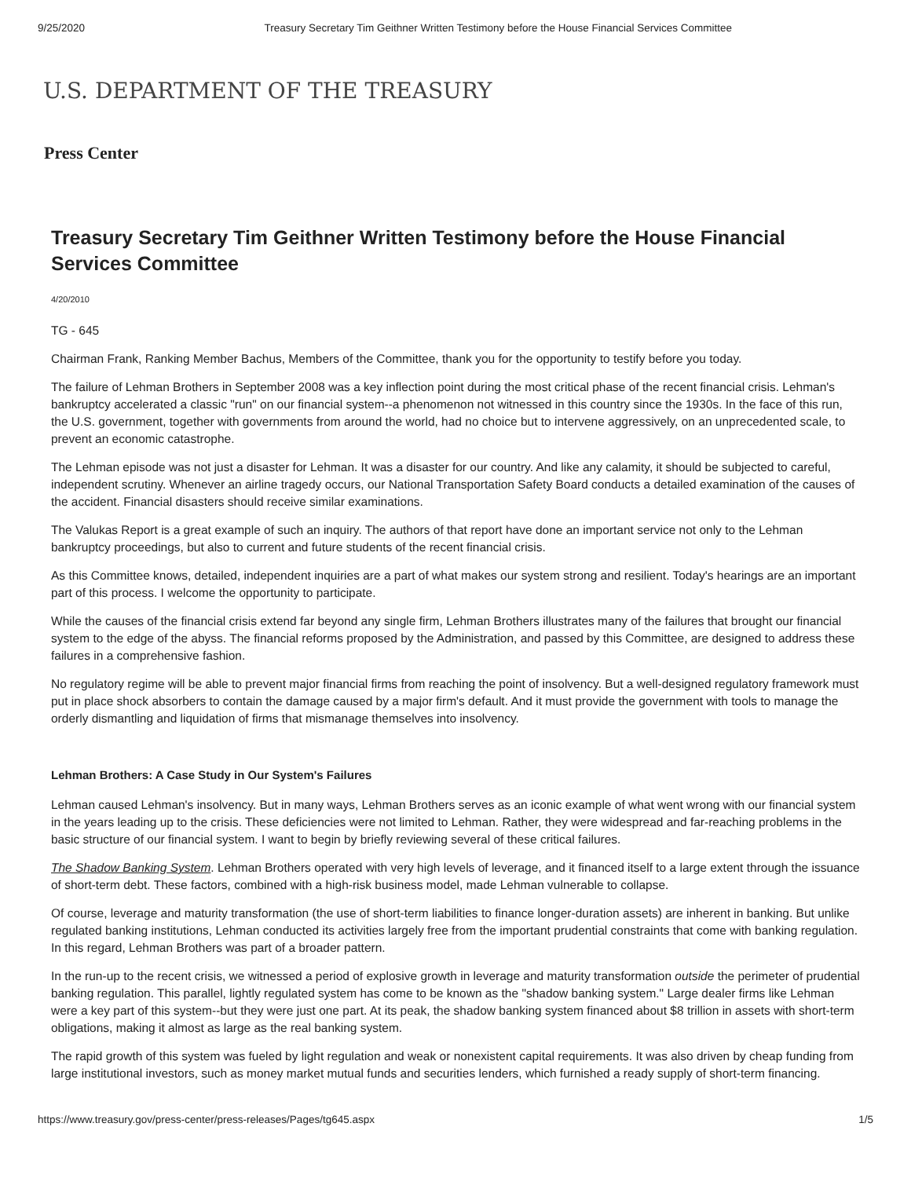9/25/2020 Treasury Secretary Tim Geithner Written Testimony before the House Financial Services Committee
U.S. DEPARTMENT OF THE TREASURY
Press Center
Treasury Secretary Tim Geithner Written Testimony before the House Financial Services Committee
4/20/2010
TG - 645
Chairman Frank, Ranking Member Bachus, Members of the Committee, thank you for the opportunity to testify before you today.
The failure of Lehman Brothers in September 2008 was a key inflection point during the most critical phase of the recent financial crisis. Lehman's bankruptcy accelerated a classic "run" on our financial system--a phenomenon not witnessed in this country since the 1930s. In the face of this run, the U.S. government, together with governments from around the world, had no choice but to intervene aggressively, on an unprecedented scale, to prevent an economic catastrophe.
The Lehman episode was not just a disaster for Lehman. It was a disaster for our country. And like any calamity, it should be subjected to careful, independent scrutiny. Whenever an airline tragedy occurs, our National Transportation Safety Board conducts a detailed examination of the causes of the accident. Financial disasters should receive similar examinations.
The Valukas Report is a great example of such an inquiry. The authors of that report have done an important service not only to the Lehman bankruptcy proceedings, but also to current and future students of the recent financial crisis.
As this Committee knows, detailed, independent inquiries are a part of what makes our system strong and resilient. Today's hearings are an important part of this process. I welcome the opportunity to participate.
While the causes of the financial crisis extend far beyond any single firm, Lehman Brothers illustrates many of the failures that brought our financial system to the edge of the abyss. The financial reforms proposed by the Administration, and passed by this Committee, are designed to address these failures in a comprehensive fashion.
No regulatory regime will be able to prevent major financial firms from reaching the point of insolvency. But a well-designed regulatory framework must put in place shock absorbers to contain the damage caused by a major firm's default. And it must provide the government with tools to manage the orderly dismantling and liquidation of firms that mismanage themselves into insolvency.
Lehman Brothers: A Case Study in Our System's Failures
Lehman caused Lehman's insolvency. But in many ways, Lehman Brothers serves as an iconic example of what went wrong with our financial system in the years leading up to the crisis. These deficiencies were not limited to Lehman. Rather, they were widespread and far-reaching problems in the basic structure of our financial system. I want to begin by briefly reviewing several of these critical failures.
The Shadow Banking System. Lehman Brothers operated with very high levels of leverage, and it financed itself to a large extent through the issuance of short-term debt. These factors, combined with a high-risk business model, made Lehman vulnerable to collapse.
Of course, leverage and maturity transformation (the use of short-term liabilities to finance longer-duration assets) are inherent in banking. But unlike regulated banking institutions, Lehman conducted its activities largely free from the important prudential constraints that come with banking regulation. In this regard, Lehman Brothers was part of a broader pattern.
In the run-up to the recent crisis, we witnessed a period of explosive growth in leverage and maturity transformation outside the perimeter of prudential banking regulation. This parallel, lightly regulated system has come to be known as the "shadow banking system." Large dealer firms like Lehman were a key part of this system--but they were just one part. At its peak, the shadow banking system financed about $8 trillion in assets with short-term obligations, making it almost as large as the real banking system.
The rapid growth of this system was fueled by light regulation and weak or nonexistent capital requirements. It was also driven by cheap funding from large institutional investors, such as money market mutual funds and securities lenders, which furnished a ready supply of short-term financing.
https://www.treasury.gov/press-center/press-releases/Pages/tg645.aspx 1/5